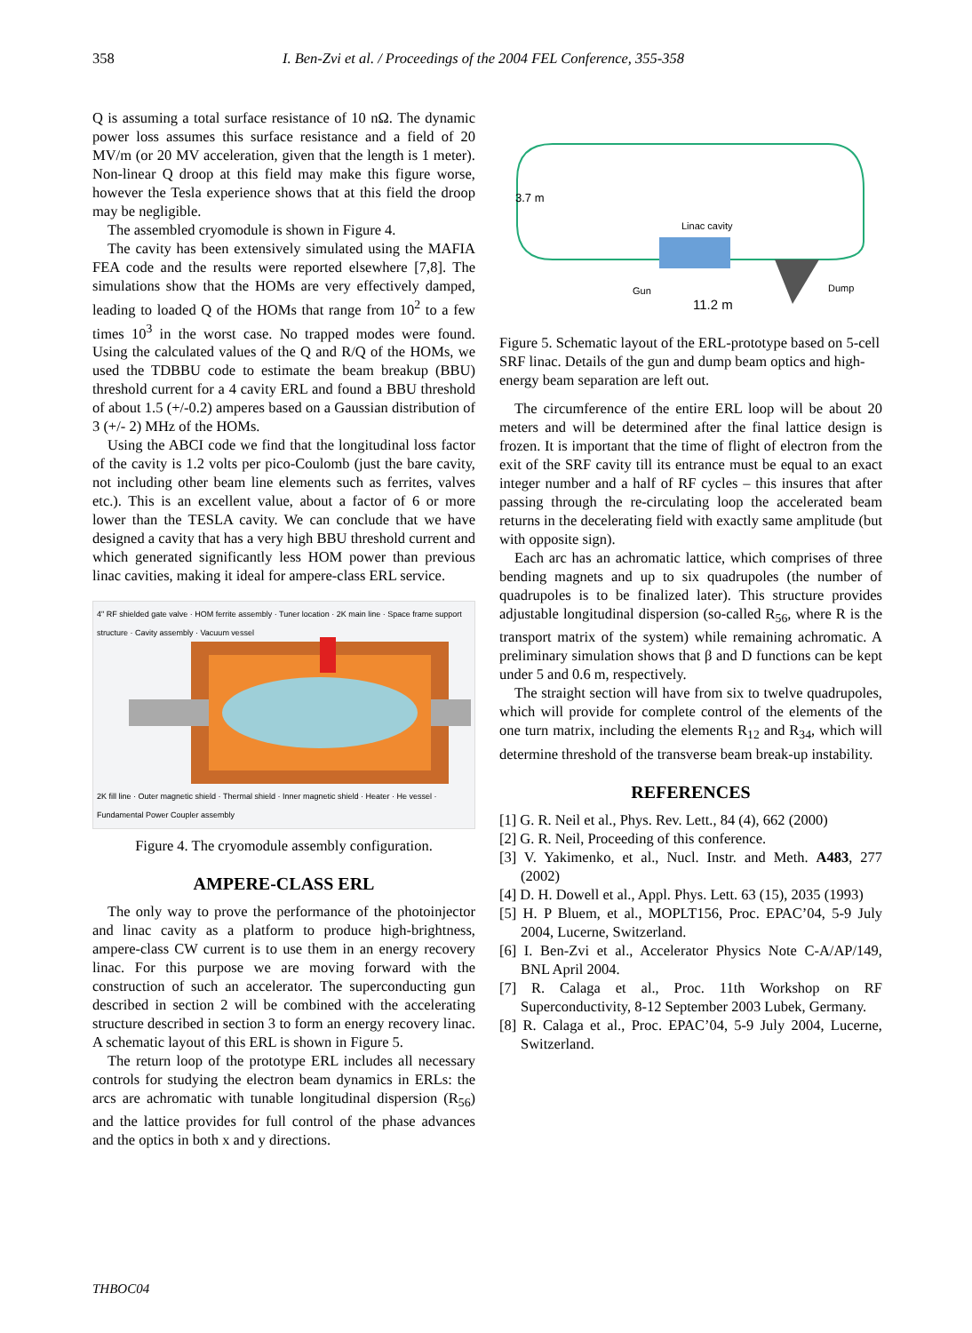358 I. Ben-Zvi et al. / Proceedings of the 2004 FEL Conference, 355-358
Q is assuming a total surface resistance of 10 nΩ. The dynamic power loss assumes this surface resistance and a field of 20 MV/m (or 20 MV acceleration, given that the length is 1 meter). Non-linear Q droop at this field may make this figure worse, however the Tesla experience shows that at this field the droop may be negligible.
The assembled cryomodule is shown in Figure 4.
The cavity has been extensively simulated using the MAFIA FEA code and the results were reported elsewhere [7,8]. The simulations show that the HOMs are very effectively damped, leading to loaded Q of the HOMs that range from 10<sup>2</sup> to a few times 10<sup>3</sup> in the worst case. No trapped modes were found. Using the calculated values of the Q and R/Q of the HOMs, we used the TDBBU code to estimate the beam breakup (BBU) threshold current for a 4 cavity ERL and found a BBU threshold of about 1.5 (+/-0.2) amperes based on a Gaussian distribution of 3 (+/- 2) MHz of the HOMs.
Using the ABCI code we find that the longitudinal loss factor of the cavity is 1.2 volts per pico-Coulomb (just the bare cavity, not including other beam line elements such as ferrites, valves etc.). This is an excellent value, about a factor of 6 or more lower than the TESLA cavity. We can conclude that we have designed a cavity that has a very high BBU threshold current and which generated significantly less HOM power than previous linac cavities, making it ideal for ampere-class ERL service.
4" RF shielded gate valve · HOM ferrite assembly · Tuner location · 2K main line · Space frame support structure · Cavity assembly · Vacuum vessel
2K fill line · Outer magnetic shield · Thermal shield · Inner magnetic shield · Heater · He vessel · Fundamental Power Coupler assembly
Figure 4. The cryomodule assembly configuration.
AMPERE-CLASS ERL
The only way to prove the performance of the photoinjector and linac cavity as a platform to produce high-brightness, ampere-class CW current is to use them in an energy recovery linac. For this purpose we are moving forward with the construction of such an accelerator. The superconducting gun described in section 2 will be combined with the accelerating structure described in section 3 to form an energy recovery linac. A schematic layout of this ERL is shown in Figure 5.
The return loop of the prototype ERL includes all necessary controls for studying the electron beam dynamics in ERLs: the arcs are achromatic with tunable longitudinal dispersion (R<sub>56</sub>) and the lattice provides for full control of the phase advances and the optics in both x and y directions.
3.7 m
Linac cavity
Gun
11.2 m
Dump
Figure 5. Schematic layout of the ERL-prototype based on 5-cell SRF linac. Details of the gun and dump beam optics and high-energy beam separation are left out.
The circumference of the entire ERL loop will be about 20 meters and will be determined after the final lattice design is frozen. It is important that the time of flight of electron from the exit of the SRF cavity till its entrance must be equal to an exact integer number and a half of RF cycles – this insures that after passing through the re-circulating loop the accelerated beam returns in the decelerating field with exactly same amplitude (but with opposite sign).
Each arc has an achromatic lattice, which comprises of three bending magnets and up to six quadrupoles (the number of quadrupoles is to be finalized later). This structure provides adjustable longitudinal dispersion (so-called R<sub>56</sub>, where R is the transport matrix of the system) while remaining achromatic. A preliminary simulation shows that β and D functions can be kept under 5 and 0.6 m, respectively.
The straight section will have from six to twelve quadrupoles, which will provide for complete control of the elements of the one turn matrix, including the elements R<sub>12</sub> and R<sub>34</sub>, which will determine threshold of the transverse beam break-up instability.
REFERENCES
[1] G. R. Neil et al., Phys. Rev. Lett., 84 (4), 662 (2000)
[2] G. R. Neil, Proceeding of this conference.
[3] V. Yakimenko, et al., Nucl. Instr. and Meth. A483, 277 (2002)
[4] D. H. Dowell et al., Appl. Phys. Lett. 63 (15), 2035 (1993)
[5] H. P Bluem, et al., MOPLT156, Proc. EPAC’04, 5-9 July 2004, Lucerne, Switzerland.
[6] I. Ben-Zvi et al., Accelerator Physics Note C-A/AP/149, BNL April 2004.
[7] R. Calaga et al., Proc. 11th Workshop on RF Superconductivity, 8-12 September 2003 Lubek, Germany.
[8] R. Calaga et al., Proc. EPAC’04, 5-9 July 2004, Lucerne, Switzerland.
THBOC04